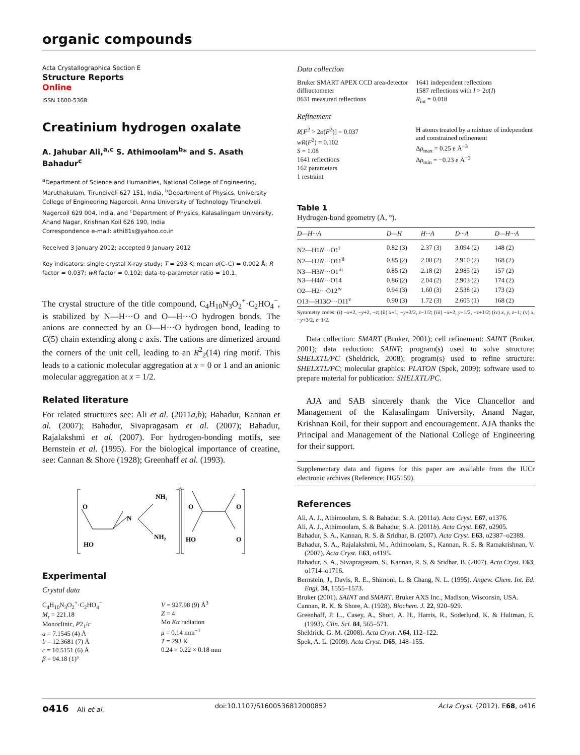organic compounds
Acta Crystallographica Section E
Structure Reports
Online
ISSN 1600-5368
Creatinium hydrogen oxalate
A. Jahubar Ali,<sup>a,c</sup> S. Athimoolam<sup>b</sup>* and S. Asath Bahadur<sup>c</sup>
<sup>a</sup> Department of Science and Humanities, National College of Engineering, Maruthakulam, Tirunelveli 627 151, India, <sup>b</sup>Department of Physics, University College of Engineering Nagercoil, Anna University of Technology Tirunelveli, Nagercoil 629 004, India, and <sup>c</sup>Department of Physics, Kalasalingam University, Anand Nagar, Krishnan Koil 626 190, India
Correspondence e-mail: athi81s@yahoo.co.in
Received 3 January 2012; accepted 9 January 2012
Key indicators: single-crystal X-ray study; T = 293 K; mean σ(C–C) = 0.002 Å; R factor = 0.037; wR factor = 0.102; data-to-parameter ratio = 10.1.
The crystal structure of the title compound, C<sub>4</sub>H<sub>10</sub>N<sub>3</sub>O<sub>2</sub><sup>+</sup>·C<sub>2</sub>HO<sub>4</sub><sup>−</sup>, is stabilized by N—H···O and O—H···O hydrogen bonds. The anions are connected by an O—H···O hydrogen bond, leading to C(5) chain extending along c axis. The cations are dimerized around the corners of the unit cell, leading to an R<sup>2</sup><sub>2</sub>(14) ring motif. This leads to a cationic molecular aggregation at x = 0 or 1 and an anionic molecular aggregation at x = 1/2.
Related literature
For related structures see: Ali et al. (2011a,b); Bahadur, Kannan et al. (2007); Bahadur, Sivapragasam et al. (2007); Bahadur, Rajalakshmi et al. (2007). For hydrogen-bonding motifs, see Bernstein et al. (1995). For the biological importance of creatine, see: Cannan & Shore (1928); Greenhaff et al. (1993).
O
HO
N
NH₂
NH₂
+
O
HO
O
O
-
Experimental
Crystal data
C<sub>4</sub>H<sub>10</sub>N<sub>3</sub>O<sub>2</sub><sup>+</sup>·C<sub>2</sub>HO<sub>4</sub><sup>−</sup>
M<sub>r</sub> = 221.18
Monoclinic, P2<sub>1</sub>/c
a = 7.1545 (4) Å
b = 12.3681 (7) Å
c = 10.5151 (6) Å
β = 94.18 (1)°
V = 927.98 (9) Å<sup>3</sup>
Z = 4
Mo Kα radiation
μ = 0.14 mm<sup>−1</sup>
T = 293 K
0.24 × 0.22 × 0.18 mm
Data collection
Bruker SMART APEX CCD area-detector diffractometer
8631 measured reflections
1641 independent reflections
1587 reflections with I > 2σ(I)
R<sub>int</sub> = 0.018
Refinement
R[F<sup>2</sup> > 2σ(F<sup>2</sup>)] = 0.037
wR(F<sup>2</sup>) = 0.102
S = 1.08
1641 reflections
162 parameters
1 restraint
H atoms treated by a mixture of independent and constrained refinement
Δρ<sub>max</sub> = 0.25 e Å<sup>−3</sup>
Δρ<sub>min</sub> = −0.23 e Å<sup>−3</sup>
Table 1
Hydrogen-bond geometry (Å, °).
| D—H···A | D—H | H···A | D···A | D—H···A |
| --- | --- | --- | --- | --- |
| N2—H1 N ···O1<sup>i</sup> | 0.82 (3) | 2.37 (3) | 3.094 (2) | 148 (2) |
| N2—H2 N ···O11<sup>ii</sup> | 0.85 (2) | 2.08 (2) | 2.910 (2) | 168 (2) |
| N3—H3 N ···O1<sup>iii</sup> | 0.85 (2) | 2.18 (2) | 2.985 (2) | 157 (2) |
| N3—H4 N ···O14 | 0.86 (2) | 2.04 (2) | 2.903 (2) | 174 (2) |
| O2—H2···O12<sup>iv</sup> | 0.94 (3) | 1.60 (3) | 2.538 (2) | 173 (2) |
| O13—H13 O ···O11<sup>v</sup> | 0.90 (3) | 1.72 (3) | 2.605 (1) | 168 (2) |
Symmetry codes: (i) −x+2, −y+2, −z; (ii) x+1, −y+3/2, z−1/2; (iii) −x+2, y−1/2, −z+1/2; (iv) x, y, z−1; (v) x, −y+3/2, z−1/2.
Data collection: SMART (Bruker, 2001); cell refinement: SAINT (Bruker, 2001); data reduction: SAINT; program(s) used to solve structure: SHELXTL/PC (Sheldrick, 2008); program(s) used to refine structure: SHELXTL/PC; molecular graphics: PLATON (Spek, 2009); software used to prepare material for publication: SHELXTL/PC.
AJA and SAB sincerely thank the Vice Chancellor and Management of the Kalasalingam University, Anand Nagar, Krishnan Koil, for their support and encouragement. AJA thanks the Principal and Management of the National College of Engineering for their support.
Supplementary data and figures for this paper are available from the IUCr electronic archives (Reference: HG5159).
References
Ali, A. J., Athimoolam, S. & Bahadur, S. A. (2011a). Acta Cryst. E67, o1376.
Ali, A. J., Athimoolam, S. & Bahadur, S. A. (2011b). Acta Cryst. E67, o2905.
Bahadur, S. A., Kannan, R. S. & Sridhar, B. (2007). Acta Cryst. E63, o2387–o2389.
Bahadur, S. A., Rajalakshmi, M., Athimoolam, S., Kannan, R. S. & Ramakrishnan, V. (2007). Acta Cryst. E63, o4195.
Bahadur, S. A., Sivapragasam, S., Kannan, R. S. & Sridhar, B. (2007). Acta Cryst. E63, o1714–o1716.
Bernstein, J., Davis, R. E., Shimoni, L. & Chang, N. L. (1995). Angew. Chem. Int. Ed. Engl. 34, 1555–1573.
Bruker (2001). SAINT and SMART. Bruker AXS Inc., Madison, Wisconsin, USA.
Cannan, R. K. & Shore, A. (1928). Biochem. J. 22, 920–929.
Greenhaff, P. L., Casey, A., Short, A. H., Harris, R., Soderlund, K. & Hultman, E. (1993). Clin. Sci. 84, 565–571.
Sheldrick, G. M. (2008). Acta Cryst. A64, 112–122.
Spek, A. L. (2009). Acta Cryst. D65, 148–155.
o416 Ali et al. doi:10.1107/S1600536812000852 Acta Cryst. (2012). E68, o416